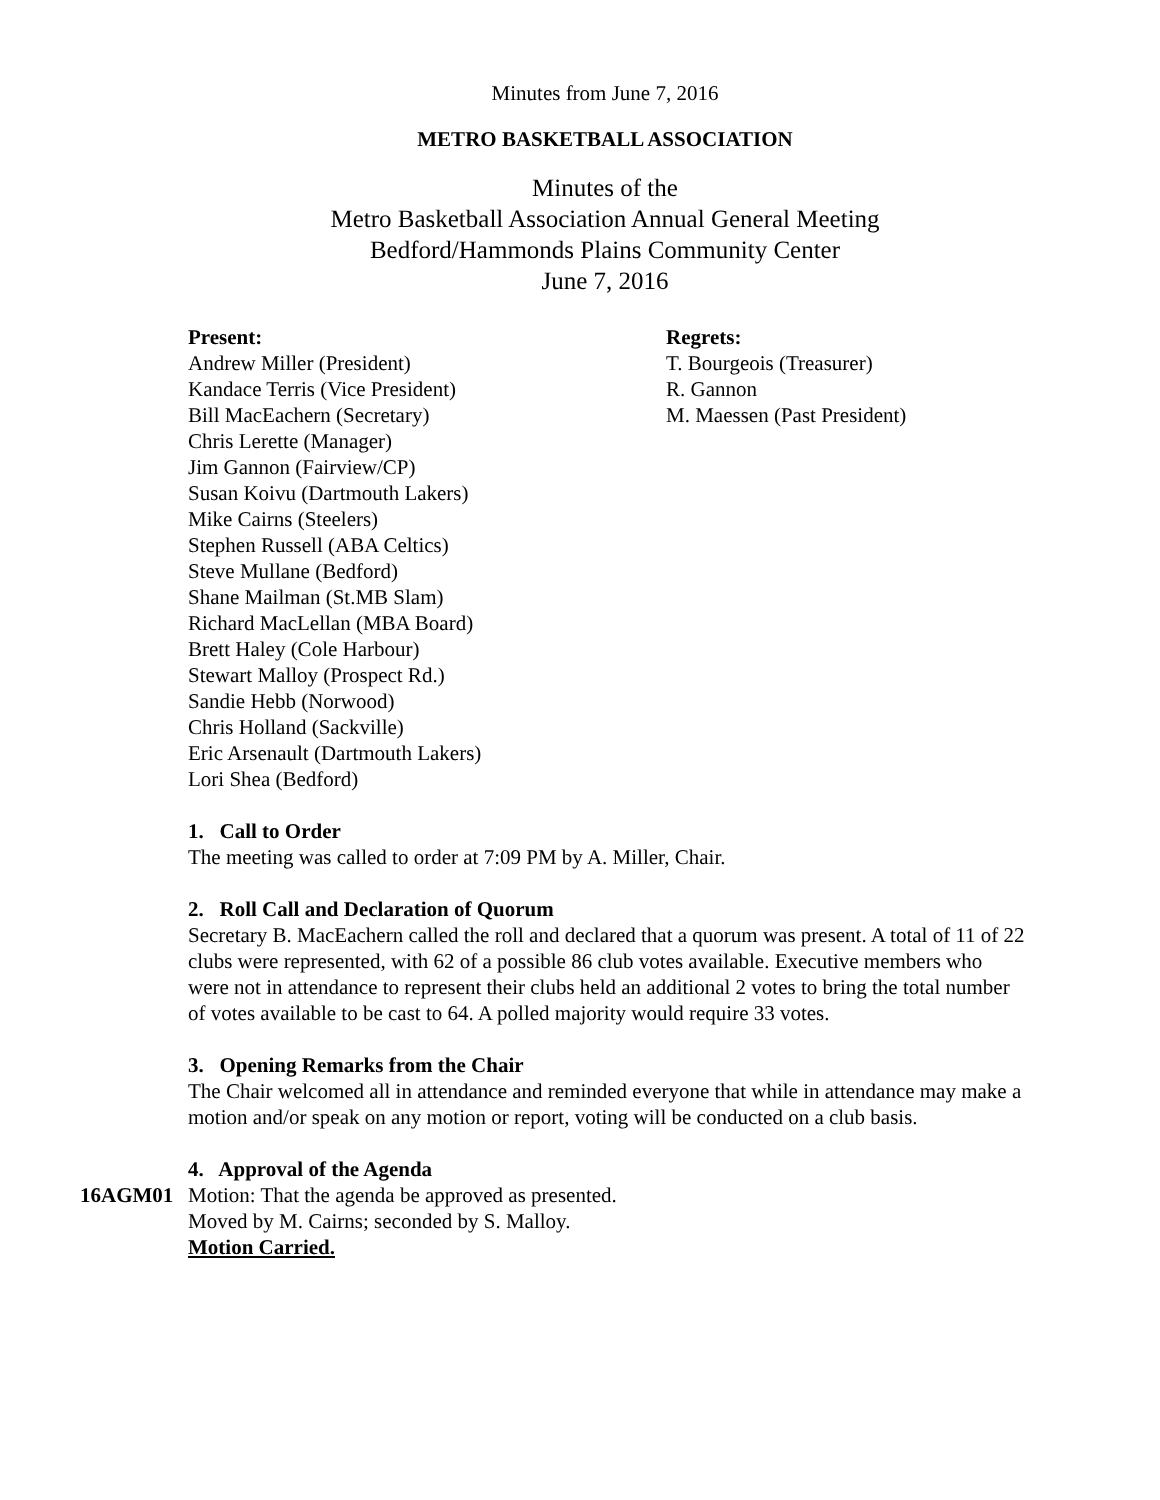Minutes from June 7, 2016
METRO BASKETBALL ASSOCIATION
Minutes of the
Metro Basketball Association Annual General Meeting
Bedford/Hammonds Plains Community Center
June 7, 2016
Present:
Andrew Miller (President)
Kandace Terris (Vice President)
Bill MacEachern (Secretary)
Chris Lerette (Manager)
Jim Gannon (Fairview/CP)
Susan Koivu (Dartmouth Lakers)
Mike Cairns (Steelers)
Stephen Russell (ABA Celtics)
Steve Mullane (Bedford)
Shane Mailman (St.MB Slam)
Richard MacLellan (MBA Board)
Brett Haley (Cole Harbour)
Stewart Malloy (Prospect Rd.)
Sandie Hebb (Norwood)
Chris Holland (Sackville)
Eric Arsenault (Dartmouth Lakers)
Lori Shea (Bedford)
Regrets:
T. Bourgeois (Treasurer)
R. Gannon
M. Maessen (Past President)
1. Call to Order
The meeting was called to order at 7:09 PM by A. Miller, Chair.
2. Roll Call and Declaration of Quorum
Secretary B. MacEachern called the roll and declared that a quorum was present. A total of 11 of 22 clubs were represented, with 62 of a possible 86 club votes available. Executive members who were not in attendance to represent their clubs held an additional 2 votes to bring the total number of votes available to be cast to 64. A polled majority would require 33 votes.
3. Opening Remarks from the Chair
The Chair welcomed all in attendance and reminded everyone that while in attendance may make a motion and/or speak on any motion or report, voting will be conducted on a club basis.
4. Approval of the Agenda
16AGM01 Motion: That the agenda be approved as presented.
Moved by M. Cairns; seconded by S. Malloy.
Motion Carried.